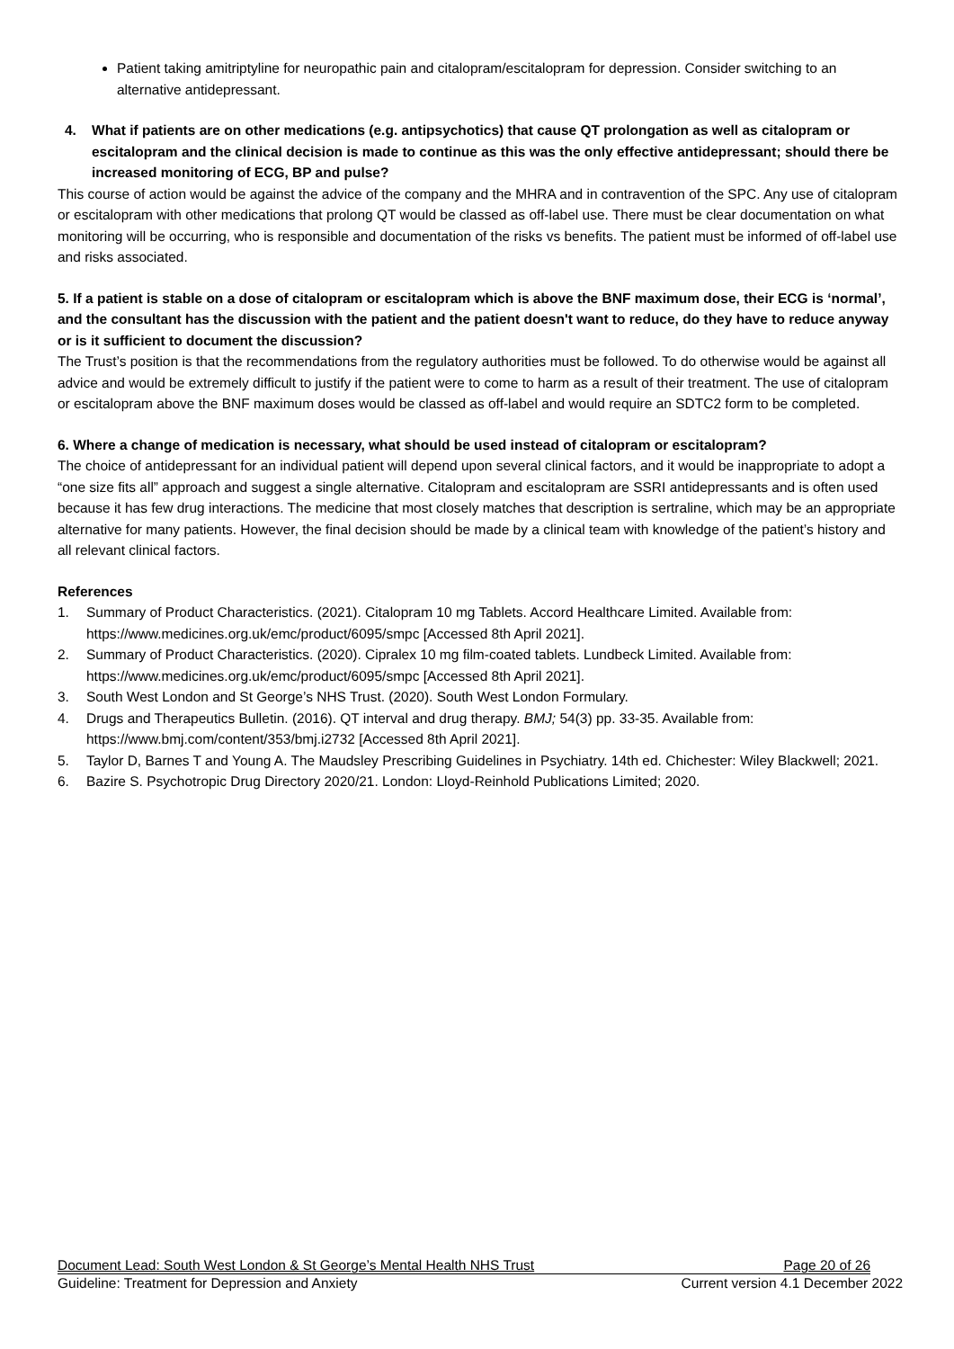Patient taking amitriptyline for neuropathic pain and citalopram/escitalopram for depression. Consider switching to an alternative antidepressant.
4. What if patients are on other medications (e.g. antipsychotics) that cause QT prolongation as well as citalopram or escitalopram and the clinical decision is made to continue as this was the only effective antidepressant; should there be increased monitoring of ECG, BP and pulse?
This course of action would be against the advice of the company and the MHRA and in contravention of the SPC. Any use of citalopram or escitalopram with other medications that prolong QT would be classed as off-label use. There must be clear documentation on what monitoring will be occurring, who is responsible and documentation of the risks vs benefits. The patient must be informed of off-label use and risks associated.
5. If a patient is stable on a dose of citalopram or escitalopram which is above the BNF maximum dose, their ECG is ‘normal’, and the consultant has the discussion with the patient and the patient doesn't want to reduce, do they have to reduce anyway or is it sufficient to document the discussion?
The Trust’s position is that the recommendations from the regulatory authorities must be followed. To do otherwise would be against all advice and would be extremely difficult to justify if the patient were to come to harm as a result of their treatment. The use of citalopram or escitalopram above the BNF maximum doses would be classed as off-label and would require an SDTC2 form to be completed.
6. Where a change of medication is necessary, what should be used instead of citalopram or escitalopram?
The choice of antidepressant for an individual patient will depend upon several clinical factors, and it would be inappropriate to adopt a “one size fits all” approach and suggest a single alternative. Citalopram and escitalopram are SSRI antidepressants and is often used because it has few drug interactions. The medicine that most closely matches that description is sertraline, which may be an appropriate alternative for many patients. However, the final decision should be made by a clinical team with knowledge of the patient’s history and all relevant clinical factors.
References
1. Summary of Product Characteristics. (2021). Citalopram 10 mg Tablets. Accord Healthcare Limited. Available from: https://www.medicines.org.uk/emc/product/6095/smpc [Accessed 8th April 2021].
2. Summary of Product Characteristics. (2020). Cipralex 10 mg film-coated tablets. Lundbeck Limited. Available from: https://www.medicines.org.uk/emc/product/6095/smpc [Accessed 8th April 2021].
3. South West London and St George’s NHS Trust. (2020). South West London Formulary.
4. Drugs and Therapeutics Bulletin. (2016). QT interval and drug therapy. BMJ; 54(3) pp. 33-35. Available from: https://www.bmj.com/content/353/bmj.i2732 [Accessed 8th April 2021].
5. Taylor D, Barnes T and Young A. The Maudsley Prescribing Guidelines in Psychiatry. 14th ed. Chichester: Wiley Blackwell; 2021.
6. Bazire S. Psychotropic Drug Directory 2020/21. London: Lloyd-Reinhold Publications Limited; 2020.
Document Lead: South West London & St George’s Mental Health NHS Trust Page 20 of 26
Guideline: Treatment for Depression and Anxiety Current version 4.1 December 2022